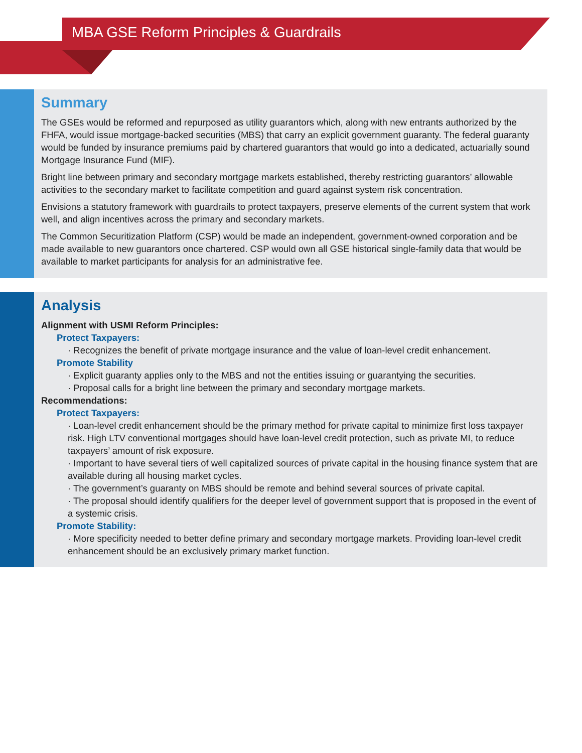MBA GSE Reform Principles & Guardrails
Summary
The GSEs would be reformed and repurposed as utility guarantors which, along with new entrants authorized by the FHFA, would issue mortgage-backed securities (MBS) that carry an explicit government guaranty. The federal guaranty would be funded by insurance premiums paid by chartered guarantors that would go into a dedicated, actuarially sound Mortgage Insurance Fund (MIF).
Bright line between primary and secondary mortgage markets established, thereby restricting guarantors’ allowable activities to the secondary market to facilitate competition and guard against system risk concentration.
Envisions a statutory framework with guardrails to protect taxpayers, preserve elements of the current system that work well, and align incentives across the primary and secondary markets.
The Common Securitization Platform (CSP) would be made an independent, government-owned corporation and be made available to new guarantors once chartered. CSP would own all GSE historical single-family data that would be available to market participants for analysis for an administrative fee.
Analysis
Alignment with USMI Reform Principles:
Protect Taxpayers:
· Recognizes the benefit of private mortgage insurance and the value of loan-level credit enhancement.
Promote Stability
· Explicit guaranty applies only to the MBS and not the entities issuing or guarantying the securities.
· Proposal calls for a bright line between the primary and secondary mortgage markets.
Recommendations:
Protect Taxpayers:
· Loan-level credit enhancement should be the primary method for private capital to minimize first loss taxpayer risk. High LTV conventional mortgages should have loan-level credit protection, such as private MI, to reduce taxpayers’ amount of risk exposure.
· Important to have several tiers of well capitalized sources of private capital in the housing finance system that are available during all housing market cycles.
· The government’s guaranty on MBS should be remote and behind several sources of private capital.
· The proposal should identify qualifiers for the deeper level of government support that is proposed in the event of a systemic crisis.
Promote Stability:
· More specificity needed to better define primary and secondary mortgage markets. Providing loan-level credit enhancement should be an exclusively primary market function.